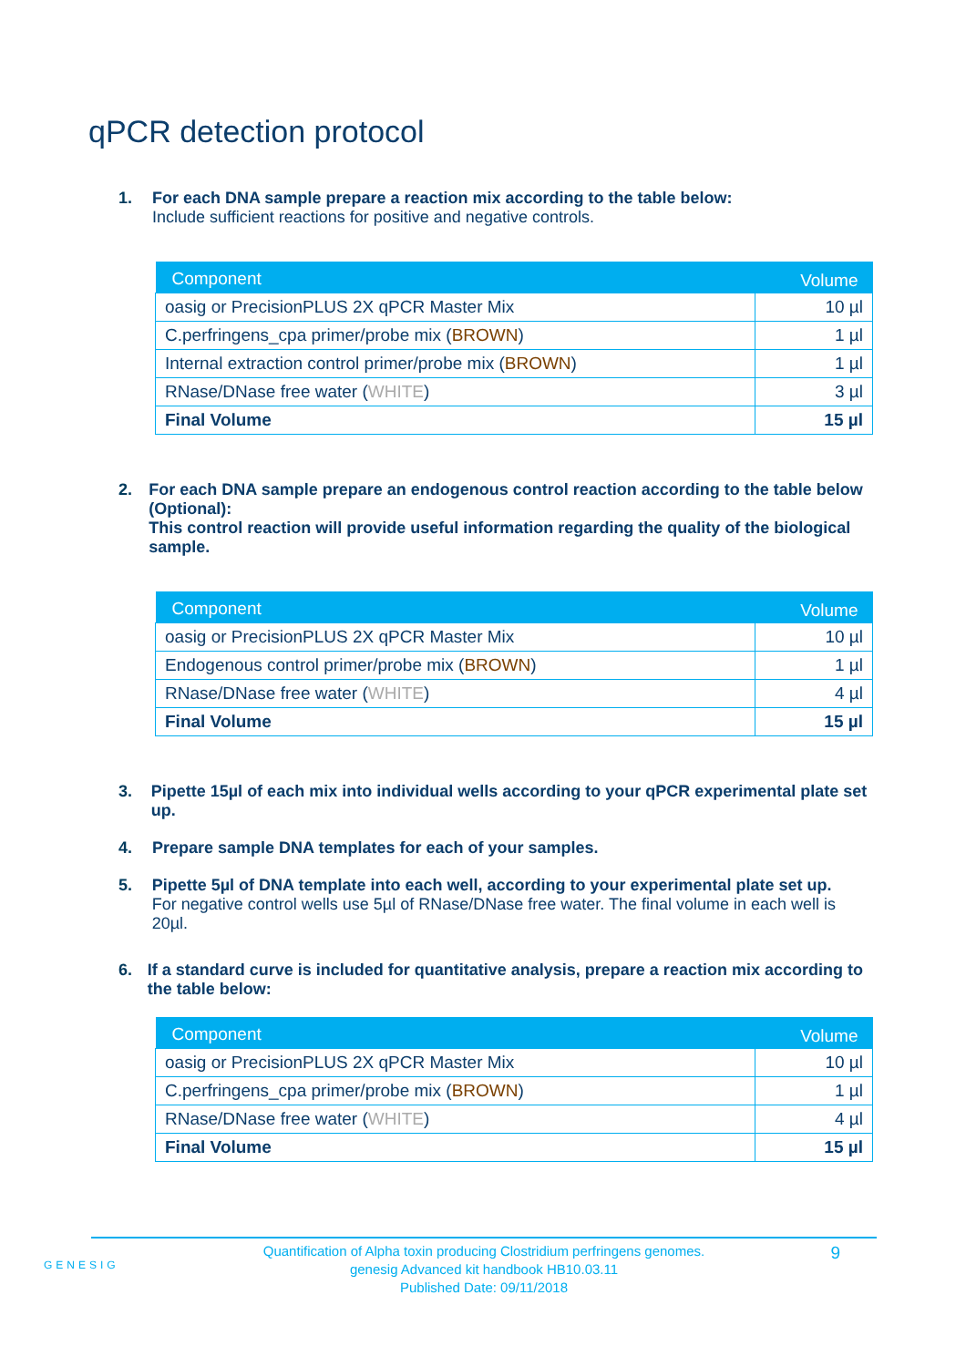qPCR detection protocol
1. For each DNA sample prepare a reaction mix according to the table below:
Include sufficient reactions for positive and negative controls.
| Component | Volume |
| --- | --- |
| oasig or PrecisionPLUS 2X qPCR Master Mix | 10 µl |
| C.perfringens_cpa primer/probe mix ( BROWN ) | 1 µl |
| Internal extraction control primer/probe mix ( BROWN ) | 1 µl |
| RNase/DNase free water ( WHITE ) | 3 µl |
| Final Volume | 15 µl |
2. For each DNA sample prepare an endogenous control reaction according to the table below (Optional):
This control reaction will provide useful information regarding the quality of the biological sample.
| Component | Volume |
| --- | --- |
| oasig or PrecisionPLUS 2X qPCR Master Mix | 10 µl |
| Endogenous control primer/probe mix ( BROWN ) | 1 µl |
| RNase/DNase free water ( WHITE ) | 4 µl |
| Final Volume | 15 µl |
3. Pipette 15µl of each mix into individual wells according to your qPCR experimental plate set up.
4. Prepare sample DNA templates for each of your samples.
5. Pipette 5µl of DNA template into each well, according to your experimental plate set up.
For negative control wells use 5µl of RNase/DNase free water. The final volume in each well is 20µl.
6. If a standard curve is included for quantitative analysis, prepare a reaction mix according to the table below:
| Component | Volume |
| --- | --- |
| oasig or PrecisionPLUS 2X qPCR Master Mix | 10 µl |
| C.perfringens_cpa primer/probe mix ( BROWN ) | 1 µl |
| RNase/DNase free water ( WHITE ) | 4 µl |
| Final Volume | 15 µl |
GENESIG
Quantification of Alpha toxin producing Clostridium perfringens genomes.
genesig Advanced kit handbook HB10.03.11
Published Date: 09/11/2018
9